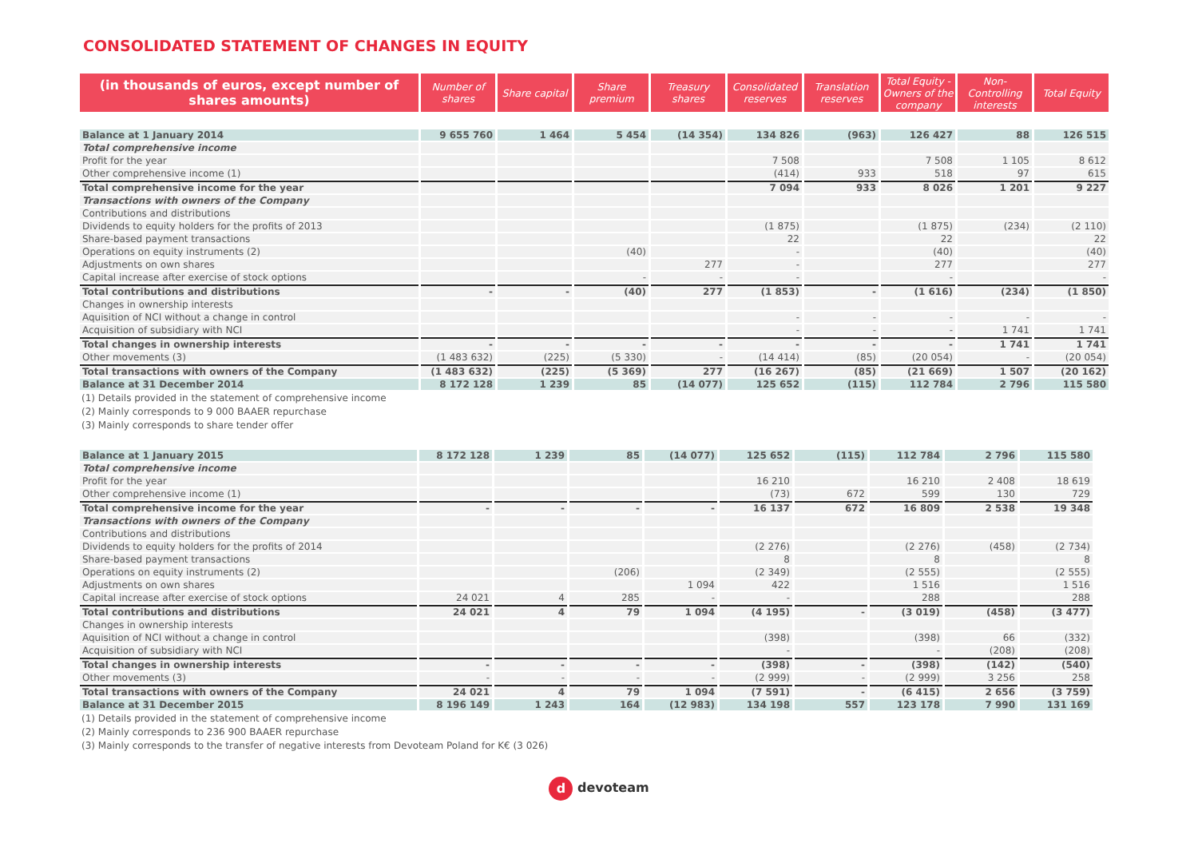CONSOLIDATED STATEMENT OF CHANGES IN EQUITY
| (in thousands of euros, except number of shares amounts) | Number of shares | Share capital | Share premium | Treasury shares | Consolidated reserves | Translation reserves | Total Equity - Owners of the company | Non-Controlling interests | Total Equity |
| --- | --- | --- | --- | --- | --- | --- | --- | --- | --- |
| Balance at 1 January 2014 | 9 655 760 | 1 464 | 5 454 | (14 354) | 134 826 | (963) | 126 427 | 88 | 126 515 |
| Total comprehensive income | | | | | | | | | |
| Profit for the year | | | | | 7 508 | | 7 508 | 1 105 | 8 612 |
| Other comprehensive income (1) | | | | | (414) | 933 | 518 | 97 | 615 |
| Total comprehensive income for the year | | | | | 7 094 | 933 | 8 026 | 1 201 | 9 227 |
| Transactions with owners of the Company | | | | | | | | | |
| Contributions and distributions | | | | | | | | | |
| Dividends to equity holders for the profits of 2013 | | | | | (1 875) | | (1 875) | (234) | (2 110) |
| Share-based payment transactions | | | | | 22 | | 22 | | 22 |
| Operations on equity instruments (2) | | | (40) | | - | | (40) | | (40) |
| Adjustments on own shares | | | | 277 | - | | 277 | | 277 |
| Capital increase after exercise of stock options | | | - | - | - | | - | | - |
| Total contributions and distributions | - | - | (40) | 277 | (1 853) | - | (1 616) | (234) | (1 850) |
| Changes in ownership interests | | | | | | | | | |
| Aquisition of NCI without a change in control | | | | | - | - | - | - | - |
| Acquisition of subsidiary with NCI | | | | | - | - | - | 1 741 | 1 741 |
| Total changes in ownership interests | - | - | - | - | - | - | - | 1 741 | 1 741 |
| Other movements (3) | (1 483 632) | (225) | (5 330) | - | (14 414) | (85) | (20 054) | - | (20 054) |
| Total transactions with owners of the Company | (1 483 632) | (225) | (5 369) | 277 | (16 267) | (85) | (21 669) | 1 507 | (20 162) |
| Balance at 31 December 2014 | 8 172 128 | 1 239 | 85 | (14 077) | 125 652 | (115) | 112 784 | 2 796 | 115 580 |
(1) Details provided in the statement of comprehensive income
(2) Mainly corresponds to 9 000 BAAER repurchase
(3) Mainly corresponds to share tender offer
| Balance at 1 January 2015 | 8 172 128 | 1 239 | 85 | (14 077) | 125 652 | (115) | 112 784 | 2 796 | 115 580 |
| Total comprehensive income | | | | | | | | | |
| Profit for the year | | | | | 16 210 | | 16 210 | 2 408 | 18 619 |
| Other comprehensive income (1) | | | | | (73) | 672 | 599 | 130 | 729 |
| Total comprehensive income for the year | - | - | - | - | 16 137 | 672 | 16 809 | 2 538 | 19 348 |
| Transactions with owners of the Company | | | | | | | | | |
| Contributions and distributions | | | | | | | | | |
| Dividends to equity holders for the profits of 2014 | | | | | (2 276) | | (2 276) | (458) | (2 734) |
| Share-based payment transactions | | | | | 8 | | 8 | | 8 |
| Operations on equity instruments (2) | | | (206) | | (2 349) | | (2 555) | | (2 555) |
| Adjustments on own shares | | | | 1 094 | 422 | | 1 516 | | 1 516 |
| Capital increase after exercise of stock options | 24 021 | 4 | 285 | - | - | | 288 | | 288 |
| Total contributions and distributions | 24 021 | 4 | 79 | 1 094 | (4 195) | - | (3 019) | (458) | (3 477) |
| Changes in ownership interests | | | | | | | | | |
| Aquisition of NCI without a change in control | | | | | (398) | | (398) | 66 | (332) |
| Acquisition of subsidiary with NCI | | | | | - | | - | (208) | (208) |
| Total changes in ownership interests | - | - | - | - | (398) | - | (398) | (142) | (540) |
| Other movements (3) | - | - | - | - | (2 999) | - | (2 999) | 3 256 | 258 |
| Total transactions with owners of the Company | 24 021 | 4 | 79 | 1 094 | (7 591) | - | (6 415) | 2 656 | (3 759) |
| Balance at 31 December 2015 | 8 196 149 | 1 243 | 164 | (12 983) | 134 198 | 557 | 123 178 | 7 990 | 131 169 |
(1) Details provided in the statement of comprehensive income
(2) Mainly corresponds to 236 900 BAAER repurchase
(3) Mainly corresponds to the transfer of negative interests from Devoteam Poland for K€ (3 026)
d devoteam